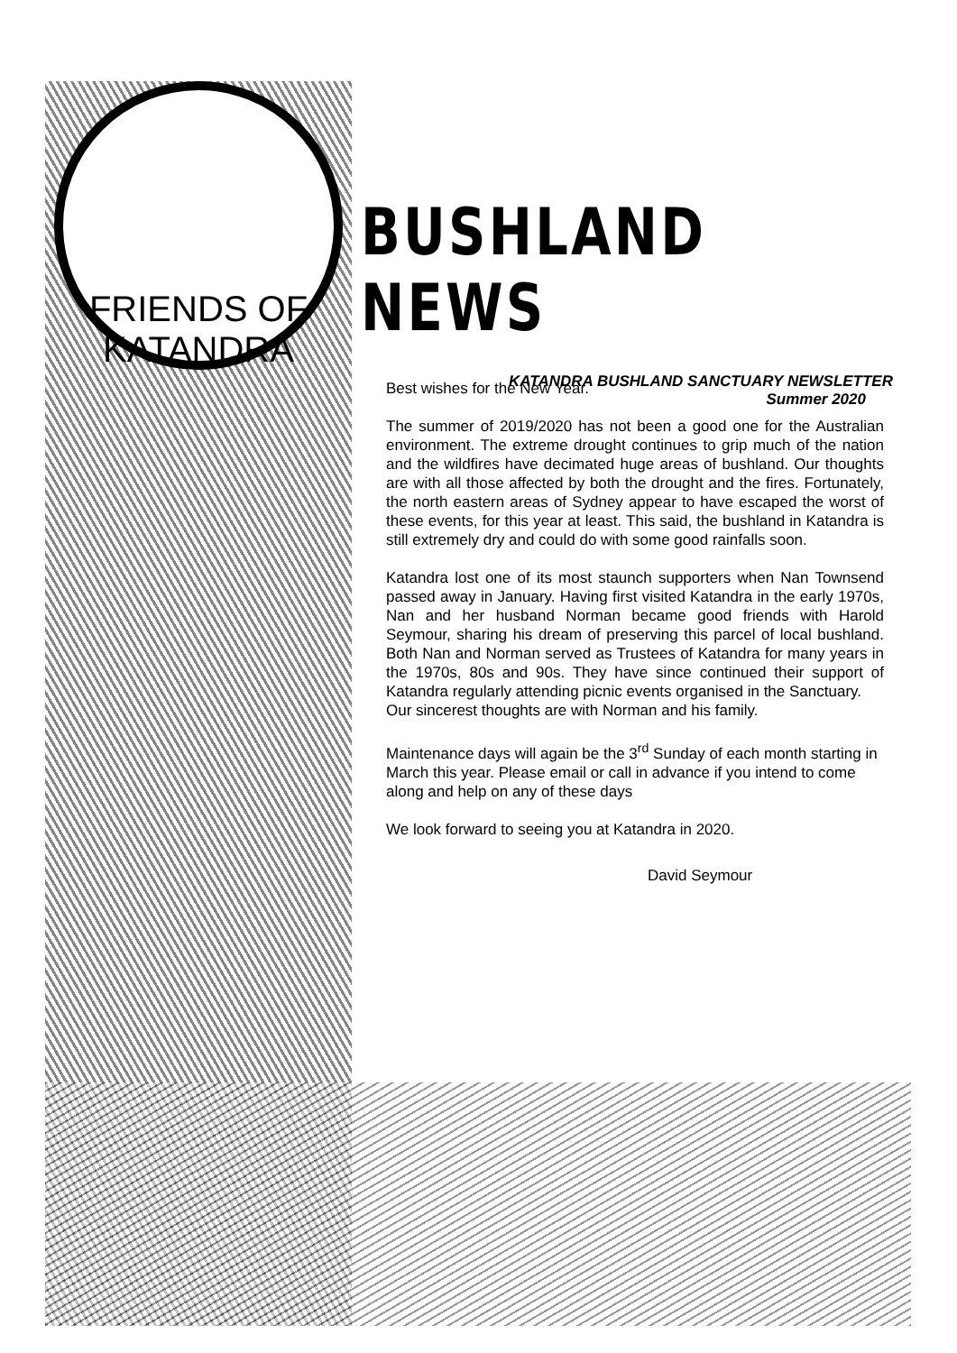FRIENDS OF KATANDRA
BUSHLAND NEWS
KATANDRA BUSHLAND SANCTUARY NEWSLETTER
Summer 2020
Best wishes for the New Year.
The summer of 2019/2020 has not been a good one for the Australian environment. The extreme drought continues to grip much of the nation and the wildfires have decimated huge areas of bushland. Our thoughts are with all those affected by both the drought and the fires. Fortunately, the north eastern areas of Sydney appear to have escaped the worst of these events, for this year at least. This said, the bushland in Katandra is still extremely dry and could do with some good rainfalls soon.
Katandra lost one of its most staunch supporters when Nan Townsend passed away in January. Having first visited Katandra in the early 1970s, Nan and her husband Norman became good friends with Harold Seymour, sharing his dream of preserving this parcel of local bushland. Both Nan and Norman served as Trustees of Katandra for many years in the 1970s, 80s and 90s. They have since continued their support of Katandra regularly attending picnic events organised in the Sanctuary.
Our sincerest thoughts are with Norman and his family.
Maintenance days will again be the 3<sup>rd</sup> Sunday of each month starting in March this year. Please email or call in advance if you intend to come along and help on any of these days
We look forward to seeing you at Katandra in 2020.
David Seymour